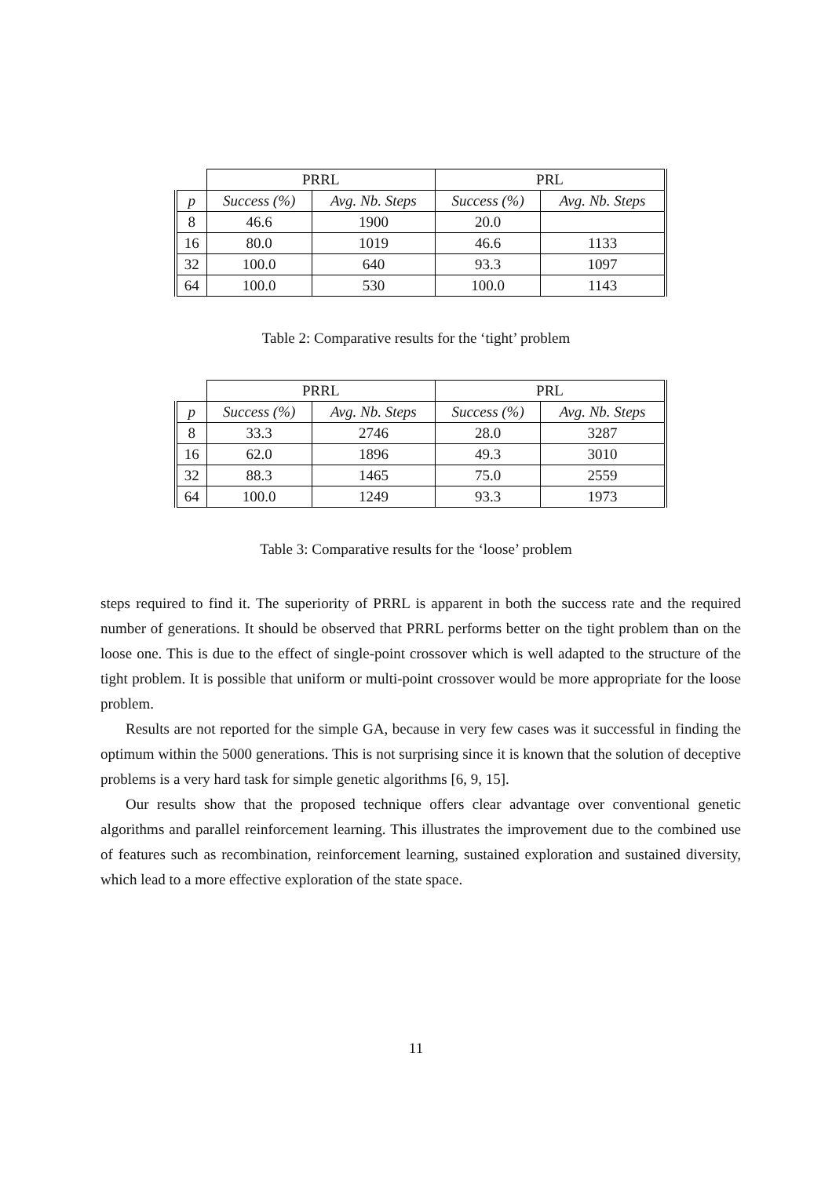| | PRRL | | PRL | |
| p | Success (%) | Avg. Nb. Steps | Success (%) | Avg. Nb. Steps |
| 8 | 46.6 | 1900 | 20.0 | |
| 16 | 80.0 | 1019 | 46.6 | 1133 |
| 32 | 100.0 | 640 | 93.3 | 1097 |
| 64 | 100.0 | 530 | 100.0 | 1143 |
Table 2: Comparative results for the ‘tight’ problem
| | PRRL | | PRL | |
| p | Success (%) | Avg. Nb. Steps | Success (%) | Avg. Nb. Steps |
| 8 | 33.3 | 2746 | 28.0 | 3287 |
| 16 | 62.0 | 1896 | 49.3 | 3010 |
| 32 | 88.3 | 1465 | 75.0 | 2559 |
| 64 | 100.0 | 1249 | 93.3 | 1973 |
Table 3: Comparative results for the ‘loose’ problem
steps required to find it. The superiority of PRRL is apparent in both the success rate and the required number of generations. It should be observed that PRRL performs better on the tight problem than on the loose one. This is due to the effect of single-point crossover which is well adapted to the structure of the tight problem. It is possible that uniform or multi-point crossover would be more appropriate for the loose problem.
Results are not reported for the simple GA, because in very few cases was it successful in finding the optimum within the 5000 generations. This is not surprising since it is known that the solution of deceptive problems is a very hard task for simple genetic algorithms [6, 9, 15].
Our results show that the proposed technique offers clear advantage over conventional genetic algorithms and parallel reinforcement learning. This illustrates the improvement due to the combined use of features such as recombination, reinforcement learning, sustained exploration and sustained diversity, which lead to a more effective exploration of the state space.
11